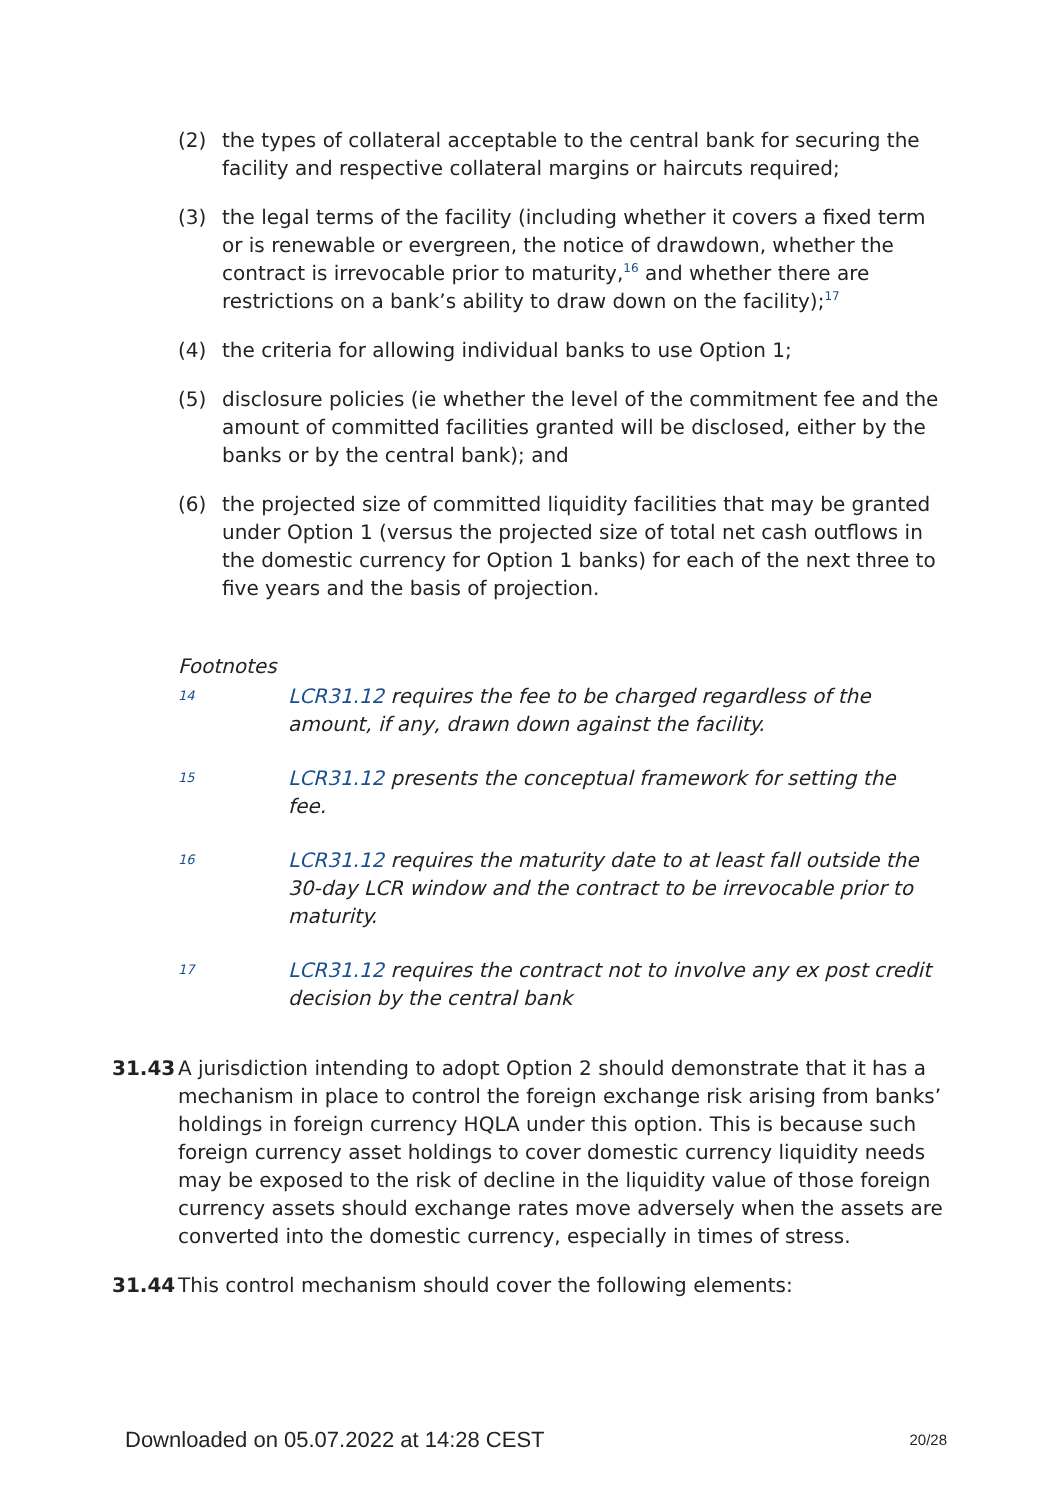(2) the types of collateral acceptable to the central bank for securing the facility and respective collateral margins or haircuts required;
(3) the legal terms of the facility (including whether it covers a fixed term or is renewable or evergreen, the notice of drawdown, whether the contract is irrevocable prior to maturity,<sup>16</sup> and whether there are restrictions on a bank’s ability to draw down on the facility);<sup>17</sup>
(4) the criteria for allowing individual banks to use Option 1;
(5) disclosure policies (ie whether the level of the commitment fee and the amount of committed facilities granted will be disclosed, either by the banks or by the central bank); and
(6) the projected size of committed liquidity facilities that may be granted under Option 1 (versus the projected size of total net cash outflows in the domestic currency for Option 1 banks) for each of the next three to five years and the basis of projection.
Footnotes
14
LCR31.12 requires the fee to be charged regardless of the amount, if any, drawn down against the facility.
15
LCR31.12 presents the conceptual framework for setting the fee.
16
LCR31.12 requires the maturity date to at least fall outside the 30-day LCR window and the contract to be irrevocable prior to maturity.
17
LCR31.12 requires the contract not to involve any ex post credit decision by the central bank
31.43 A jurisdiction intending to adopt Option 2 should demonstrate that it has a mechanism in place to control the foreign exchange risk arising from banks’ holdings in foreign currency HQLA under this option. This is because such foreign currency asset holdings to cover domestic currency liquidity needs may be exposed to the risk of decline in the liquidity value of those foreign currency assets should exchange rates move adversely when the assets are converted into the domestic currency, especially in times of stress.
31.44 This control mechanism should cover the following elements:
Downloaded on 05.07.2022 at 14:28 CEST 20/28